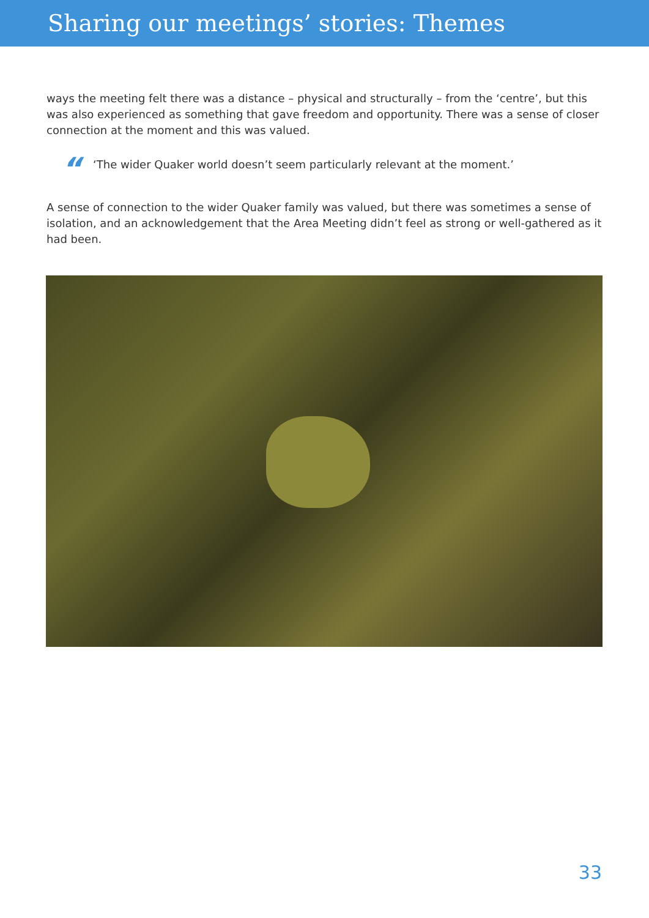Sharing our meetings’ stories: Themes
ways the meeting felt there was a distance – physical and structurally – from the ‘centre’, but this was also experienced as something that gave freedom and opportunity. There was a sense of closer connection at the moment and this was valued.
“‘The wider Quaker world doesn’t seem particularly relevant at the moment.’
A sense of connection to the wider Quaker family was valued, but there was sometimes a sense of isolation, and an acknowledgement that the Area Meeting didn’t feel as strong or well-gathered as it had been.
33